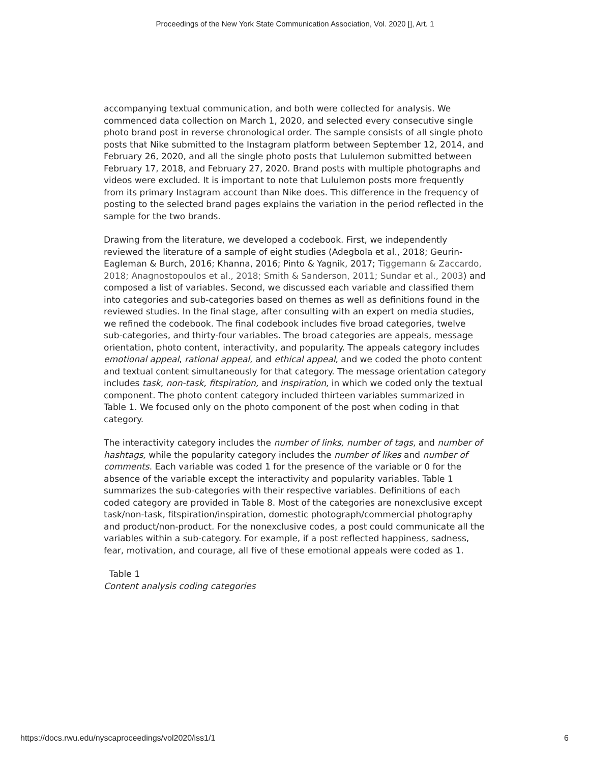Proceedings of the New York State Communication Association, Vol. 2020 [], Art. 1
accompanying textual communication, and both were collected for analysis. We commenced data collection on March 1, 2020, and selected every consecutive single photo brand post in reverse chronological order. The sample consists of all single photo posts that Nike submitted to the Instagram platform between September 12, 2014, and February 26, 2020, and all the single photo posts that Lululemon submitted between February 17, 2018, and February 27, 2020. Brand posts with multiple photographs and videos were excluded. It is important to note that Lululemon posts more frequently from its primary Instagram account than Nike does. This difference in the frequency of posting to the selected brand pages explains the variation in the period reflected in the sample for the two brands.
Drawing from the literature, we developed a codebook. First, we independently reviewed the literature of a sample of eight studies (Adegbola et al., 2018; Geurin-Eagleman & Burch, 2016; Khanna, 2016; Pinto & Yagnik, 2017; Tiggemann & Zaccardo, 2018; Anagnostopoulos et al., 2018; Smith & Sanderson, 2011; Sundar et al., 2003) and composed a list of variables. Second, we discussed each variable and classified them into categories and sub-categories based on themes as well as definitions found in the reviewed studies. In the final stage, after consulting with an expert on media studies, we refined the codebook. The final codebook includes five broad categories, twelve sub-categories, and thirty-four variables. The broad categories are appeals, message orientation, photo content, interactivity, and popularity. The appeals category includes emotional appeal, rational appeal, and ethical appeal, and we coded the photo content and textual content simultaneously for that category. The message orientation category includes task, non-task, fitspiration, and inspiration, in which we coded only the textual component. The photo content category included thirteen variables summarized in Table 1. We focused only on the photo component of the post when coding in that category.
The interactivity category includes the number of links, number of tags, and number of hashtags, while the popularity category includes the number of likes and number of comments. Each variable was coded 1 for the presence of the variable or 0 for the absence of the variable except the interactivity and popularity variables. Table 1 summarizes the sub-categories with their respective variables. Definitions of each coded category are provided in Table 8. Most of the categories are nonexclusive except task/non-task, fitspiration/inspiration, domestic photograph/commercial photography and product/non-product. For the nonexclusive codes, a post could communicate all the variables within a sub-category. For example, if a post reflected happiness, sadness, fear, motivation, and courage, all five of these emotional appeals were coded as 1.
Table 1
Content analysis coding categories
https://docs.rwu.edu/nyscaproceedings/vol2020/iss1/1 6